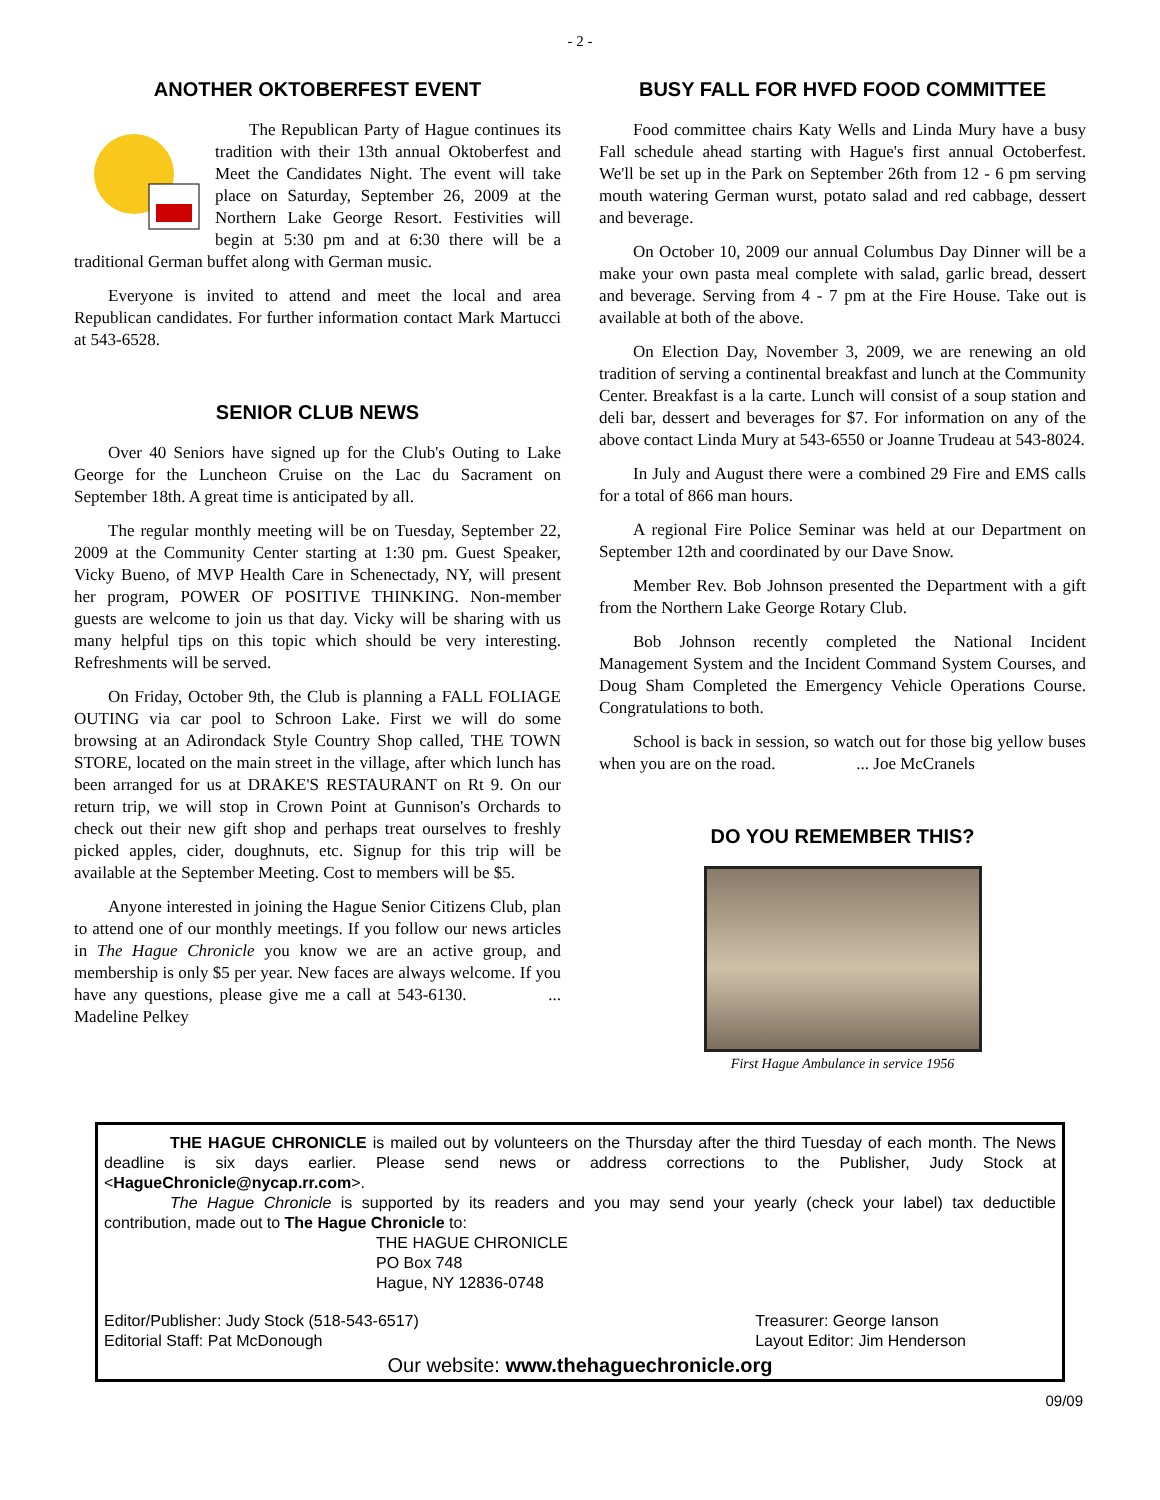- 2 -
ANOTHER OKTOBERFEST EVENT
The Republican Party of Hague continues its tradition with their 13th annual Oktoberfest and Meet the Candidates Night. The event will take place on Saturday, September 26, 2009 at the Northern Lake George Resort. Festivities will begin at 5:30 pm and at 6:30 there will be a traditional German buffet along with German music.
Everyone is invited to attend and meet the local and area Republican candidates. For further information contact Mark Martucci at 543-6528.
SENIOR CLUB NEWS
Over 40 Seniors have signed up for the Club's Outing to Lake George for the Luncheon Cruise on the Lac du Sacrament on September 18th. A great time is anticipated by all.
The regular monthly meeting will be on Tuesday, September 22, 2009 at the Community Center starting at 1:30 pm. Guest Speaker, Vicky Bueno, of MVP Health Care in Schenectady, NY, will present her program, POWER OF POSITIVE THINKING. Non-member guests are welcome to join us that day. Vicky will be sharing with us many helpful tips on this topic which should be very interesting. Refreshments will be served.
On Friday, October 9th, the Club is planning a FALL FOLIAGE OUTING via car pool to Schroon Lake. First we will do some browsing at an Adirondack Style Country Shop called, THE TOWN STORE, located on the main street in the village, after which lunch has been arranged for us at DRAKE'S RESTAURANT on Rt 9. On our return trip, we will stop in Crown Point at Gunnison's Orchards to check out their new gift shop and perhaps treat ourselves to freshly picked apples, cider, doughnuts, etc. Signup for this trip will be available at the September Meeting. Cost to members will be $5.
Anyone interested in joining the Hague Senior Citizens Club, plan to attend one of our monthly meetings. If you follow our news articles in The Hague Chronicle you know we are an active group, and membership is only $5 per year. New faces are always welcome. If you have any questions, please give me a call at 543-6130. ... Madeline Pelkey
BUSY FALL FOR HVFD FOOD COMMITTEE
Food committee chairs Katy Wells and Linda Mury have a busy Fall schedule ahead starting with Hague's first annual Octoberfest. We'll be set up in the Park on September 26th from 12 - 6 pm serving mouth watering German wurst, potato salad and red cabbage, dessert and beverage.
On October 10, 2009 our annual Columbus Day Dinner will be a make your own pasta meal complete with salad, garlic bread, dessert and beverage. Serving from 4 - 7 pm at the Fire House. Take out is available at both of the above.
On Election Day, November 3, 2009, we are renewing an old tradition of serving a continental breakfast and lunch at the Community Center. Breakfast is a la carte. Lunch will consist of a soup station and deli bar, dessert and beverages for $7. For information on any of the above contact Linda Mury at 543-6550 or Joanne Trudeau at 543-8024.
In July and August there were a combined 29 Fire and EMS calls for a total of 866 man hours.
A regional Fire Police Seminar was held at our Department on September 12th and coordinated by our Dave Snow.
Member Rev. Bob Johnson presented the Department with a gift from the Northern Lake George Rotary Club.
Bob Johnson recently completed the National Incident Management System and the Incident Command System Courses, and Doug Sham Completed the Emergency Vehicle Operations Course. Congratulations to both.
School is back in session, so watch out for those big yellow buses when you are on the road. ... Joe McCranels
DO YOU REMEMBER THIS?
First Hague Ambulance in service 1956
THE HAGUE CHRONICLE is mailed out by volunteers on the Thursday after the third Tuesday of each month. The News deadline is six days earlier. Please send news or address corrections to the Publisher, Judy Stock at <HagueChronicle@nycap.rr.com>.
The Hague Chronicle is supported by its readers and you may send your yearly (check your label) tax deductible contribution, made out to The Hague Chronicle to:
THE HAGUE CHRONICLE
PO Box 748
Hague, NY 12836-0748
Editor/Publisher: Judy Stock (518-543-6517)
Editorial Staff: Pat McDonough
Treasurer: George Ianson
Layout Editor: Jim Henderson
Our website: www.thehaguechronicle.org
09/09